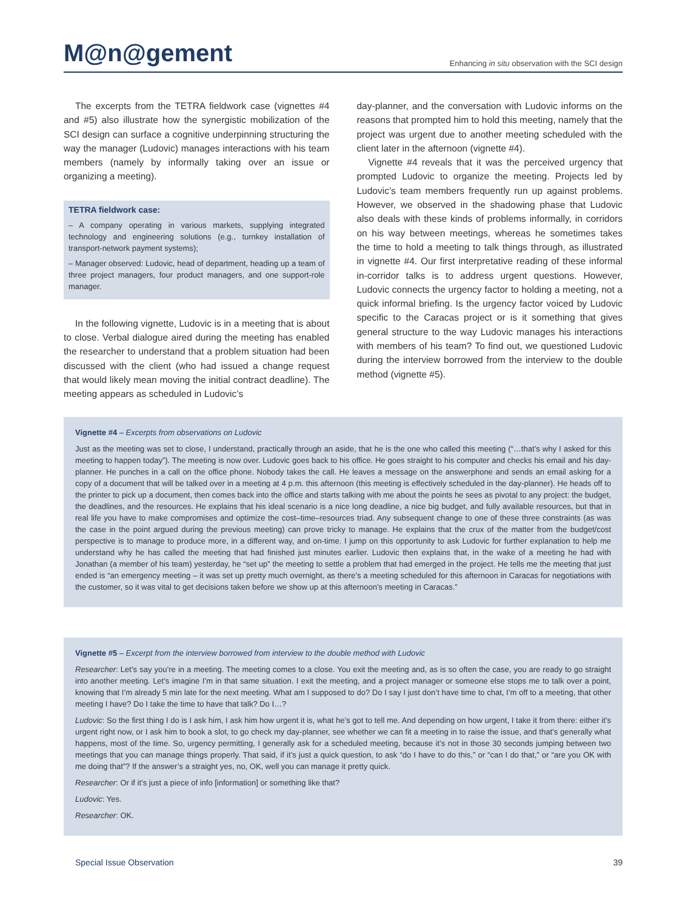M@n@gement
Enhancing in situ observation with the SCI design
The excerpts from the TETRA fieldwork case (vignettes #4 and #5) also illustrate how the synergistic mobilization of the SCI design can surface a cognitive underpinning structuring the way the manager (Ludovic) manages interactions with his team members (namely by informally taking over an issue or organizing a meeting).
TETRA fieldwork case:
– A company operating in various markets, supplying integrated technology and engineering solutions (e.g., turnkey installation of transport-network payment systems);
– Manager observed: Ludovic, head of department, heading up a team of three project managers, four product managers, and one support-role manager.
In the following vignette, Ludovic is in a meeting that is about to close. Verbal dialogue aired during the meeting has enabled the researcher to understand that a problem situation had been discussed with the client (who had issued a change request that would likely mean moving the initial contract deadline). The meeting appears as scheduled in Ludovic’s
day-planner, and the conversation with Ludovic informs on the reasons that prompted him to hold this meeting, namely that the project was urgent due to another meeting scheduled with the client later in the afternoon (vignette #4).
Vignette #4 reveals that it was the perceived urgency that prompted Ludovic to organize the meeting. Projects led by Ludovic’s team members frequently run up against problems. However, we observed in the shadowing phase that Ludovic also deals with these kinds of problems informally, in corridors on his way between meetings, whereas he sometimes takes the time to hold a meeting to talk things through, as illustrated in vignette #4. Our first interpretative reading of these informal in-corridor talks is to address urgent questions. However, Ludovic connects the urgency factor to holding a meeting, not a quick informal briefing. Is the urgency factor voiced by Ludovic specific to the Caracas project or is it something that gives general structure to the way Ludovic manages his interactions with members of his team? To find out, we questioned Ludovic during the interview borrowed from the interview to the double method (vignette #5).
Vignette #4 – Excerpts from observations on Ludovic
Just as the meeting was set to close, I understand, practically through an aside, that he is the one who called this meeting (“…that’s why I asked for this meeting to happen today”). The meeting is now over. Ludovic goes back to his office. He goes straight to his computer and checks his email and his day-planner. He punches in a call on the office phone. Nobody takes the call. He leaves a message on the answerphone and sends an email asking for a copy of a document that will be talked over in a meeting at 4 p.m. this afternoon (this meeting is effectively scheduled in the day-planner). He heads off to the printer to pick up a document, then comes back into the office and starts talking with me about the points he sees as pivotal to any project: the budget, the deadlines, and the resources. He explains that his ideal scenario is a nice long deadline, a nice big budget, and fully available resources, but that in real life you have to make compromises and optimize the cost–time–resources triad. Any subsequent change to one of these three constraints (as was the case in the point argued during the previous meeting) can prove tricky to manage. He explains that the crux of the matter from the budget/cost perspective is to manage to produce more, in a different way, and on-time. I jump on this opportunity to ask Ludovic for further explanation to help me understand why he has called the meeting that had finished just minutes earlier. Ludovic then explains that, in the wake of a meeting he had with Jonathan (a member of his team) yesterday, he “set up” the meeting to settle a problem that had emerged in the project. He tells me the meeting that just ended is “an emergency meeting – it was set up pretty much overnight, as there’s a meeting scheduled for this afternoon in Caracas for negotiations with the customer, so it was vital to get decisions taken before we show up at this afternoon’s meeting in Caracas.”
Vignette #5 – Excerpt from the interview borrowed from interview to the double method with Ludovic
Researcher: Let’s say you’re in a meeting. The meeting comes to a close. You exit the meeting and, as is so often the case, you are ready to go straight into another meeting. Let’s imagine I’m in that same situation. I exit the meeting, and a project manager or someone else stops me to talk over a point, knowing that I’m already 5 min late for the next meeting. What am I supposed to do? Do I say I just don’t have time to chat, I’m off to a meeting, that other meeting I have? Do I take the time to have that talk? Do I…?
Ludovic: So the first thing I do is I ask him, I ask him how urgent it is, what he’s got to tell me. And depending on how urgent, I take it from there: either it’s urgent right now, or I ask him to book a slot, to go check my day-planner, see whether we can fit a meeting in to raise the issue, and that’s generally what happens, most of the time. So, urgency permitting, I generally ask for a scheduled meeting, because it’s not in those 30 seconds jumping between two meetings that you can manage things properly. That said, if it’s just a quick question, to ask “do I have to do this,” or “can I do that,” or “are you OK with me doing that”? If the answer’s a straight yes, no, OK, well you can manage it pretty quick.
Researcher: Or if it’s just a piece of info [information] or something like that?
Ludovic: Yes.
Researcher: OK.
Special Issue Observation 39